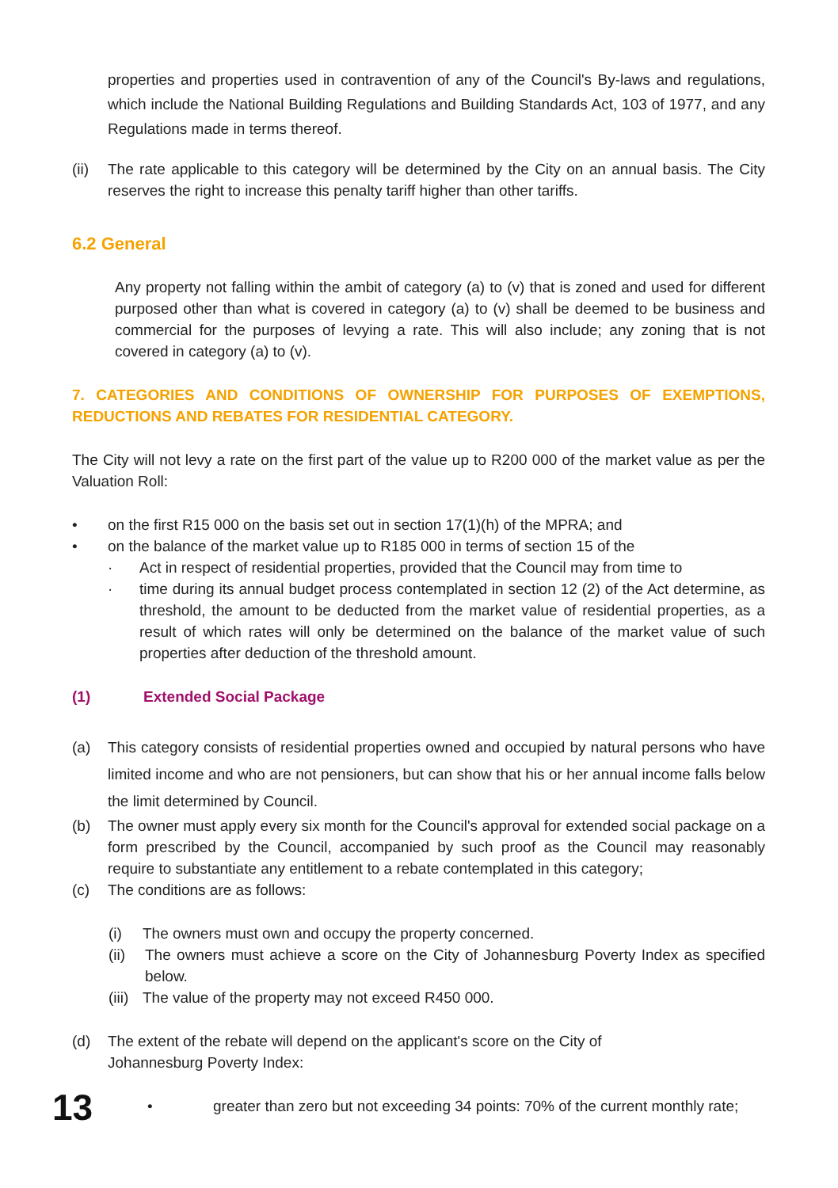properties and properties used in contravention of any of the Council's By-laws and regulations, which include the National Building Regulations and Building Standards Act, 103 of 1977, and any Regulations made in terms thereof.
(ii)
The rate applicable to this category will be determined by the City on an annual basis. The City reserves the right to increase this penalty tariff higher than other tariffs.
6.2 General
Any property not falling within the ambit of category (a) to (v) that is zoned and used for different purposed other than what is covered in category (a) to (v) shall be deemed to be business and commercial for the purposes of levying a rate. This will also include; any zoning that is not covered in category (a) to (v).
7. CATEGORIES AND CONDITIONS OF OWNERSHIP FOR PURPOSES OF EXEMPTIONS, REDUCTIONS AND REBATES FOR RESIDENTIAL CATEGORY.
The City will not levy a rate on the first part of the value up to R200 000 of the market value as per the Valuation Roll:
• on the first R15 000 on the basis set out in section 17(1)(h) of the MPRA; and
• on the balance of the market value up to R185 000 in terms of section 15 of the
· Act in respect of residential properties, provided that the Council may from time to
· time during its annual budget process contemplated in section 12 (2) of the Act determine, as threshold, the amount to be deducted from the market value of residential properties, as a result of which rates will only be determined on the balance of the market value of such properties after deduction of the threshold amount.
(1) Extended Social Package
(a) This category consists of residential properties owned and occupied by natural persons who have limited income and who are not pensioners, but can show that his or her annual income falls below the limit determined by Council.
(b) The owner must apply every six month for the Council's approval for extended social package on a form prescribed by the Council, accompanied by such proof as the Council may reasonably require to substantiate any entitlement to a rebate contemplated in this category;
(c) The conditions are as follows:
(i) The owners must own and occupy the property concerned.
(ii) The owners must achieve a score on the City of Johannesburg Poverty Index as specified below.
(iii)
The value of the property may not exceed R450 000.
(d) The extent of the rebate will depend on the applicant's score on the City of
Johannesburg Poverty Index:
• greater than zero but not exceeding 34 points: 70% of the current monthly rate;
13